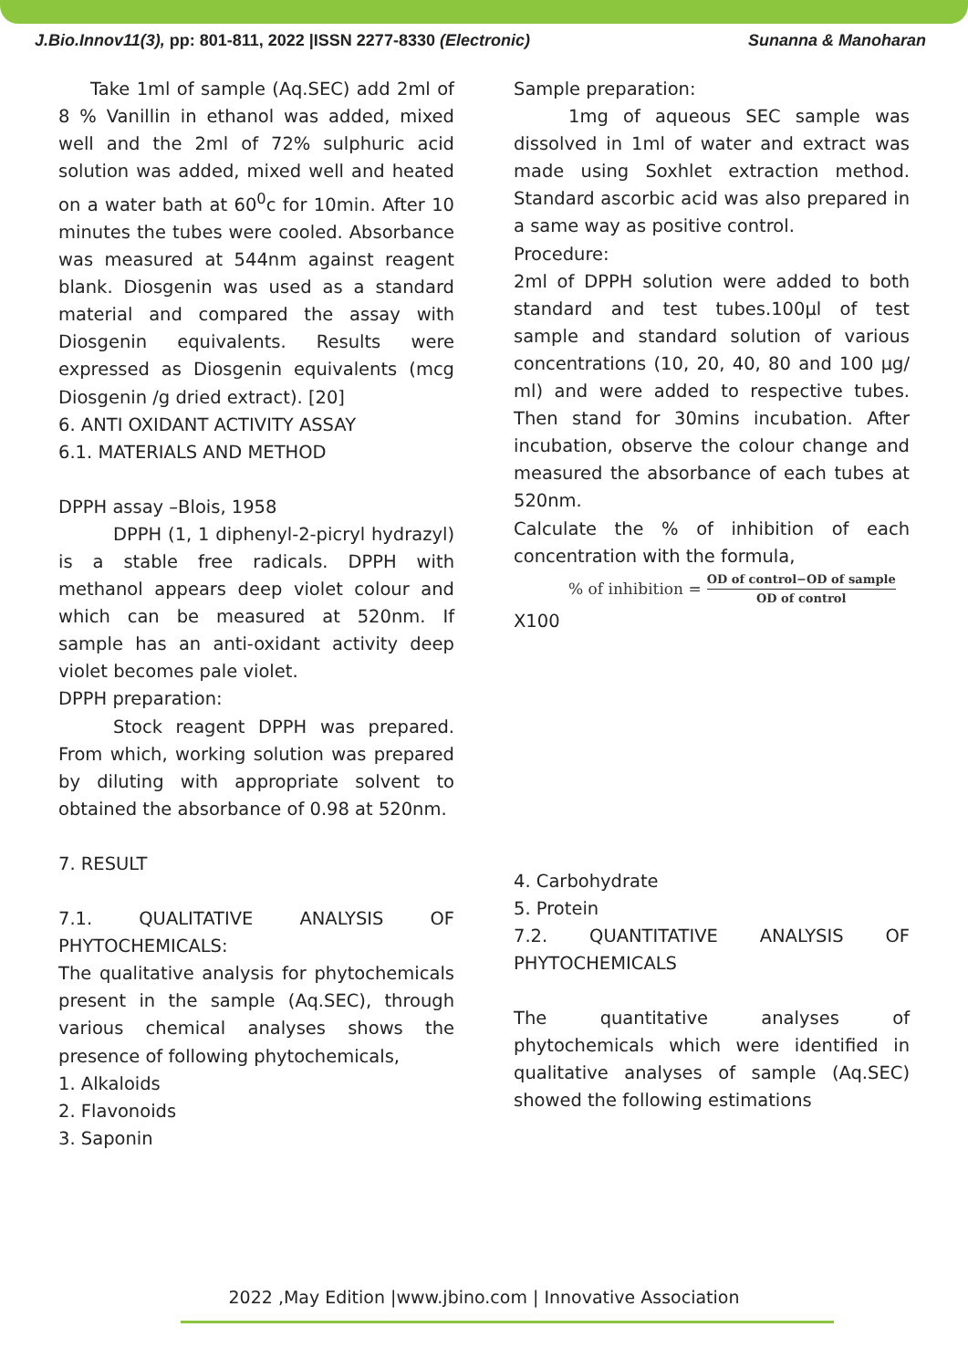J.Bio.Innov11(3), pp: 801-811, 2022 |ISSN 2277-8330 (Electronic) Sunanna & Manoharan
Take 1ml of sample (Aq.SEC) add 2ml of 8 % Vanillin in ethanol was added, mixed well and the 2ml of 72% sulphuric acid solution was added, mixed well and heated on a water bath at 60<sup>0</sup>c for 10min. After 10 minutes the tubes were cooled. Absorbance was measured at 544nm against reagent blank. Diosgenin was used as a standard material and compared the assay with Diosgenin equivalents. Results were expressed as Diosgenin equivalents (mcg Diosgenin /g dried extract). [20]
6. ANTI OXIDANT ACTIVITY ASSAY
6.1. MATERIALS AND METHOD
DPPH assay –Blois, 1958
DPPH (1, 1 diphenyl-2-picryl hydrazyl) is a stable free radicals. DPPH with methanol appears deep violet colour and which can be measured at 520nm. If sample has an anti-oxidant activity deep violet becomes pale violet.
DPPH preparation:
Stock reagent DPPH was prepared. From which, working solution was prepared by diluting with appropriate solvent to obtained the absorbance of 0.98 at 520nm.
7. RESULT
7.1. QUALITATIVE ANALYSIS OF PHYTOCHEMICALS:
The qualitative analysis for phytochemicals present in the sample (Aq.SEC), through various chemical analyses shows the presence of following phytochemicals,
1. Alkaloids
2. Flavonoids
3. Saponin
Sample preparation:
1mg of aqueous SEC sample was dissolved in 1ml of water and extract was made using Soxhlet extraction method. Standard ascorbic acid was also prepared in a same way as positive control.
Procedure:
2ml of DPPH solution were added to both standard and test tubes.100µl of test sample and standard solution of various concentrations (10, 20, 40, 80 and 100 µg/ ml) and were added to respective tubes. Then stand for 30mins incubation. After incubation, observe the colour change and measured the absorbance of each tubes at 520nm.
Calculate the % of inhibition of each concentration with the formula,
% of inhibition = OD of control−OD of sample OD of control
X100
4. Carbohydrate
5. Protein
7.2. QUANTITATIVE ANALYSIS OF PHYTOCHEMICALS
The quantitative analyses of phytochemicals which were identified in qualitative analyses of sample (Aq.SEC) showed the following estimations
2022 ,May Edition |www.jbino.com | Innovative Association